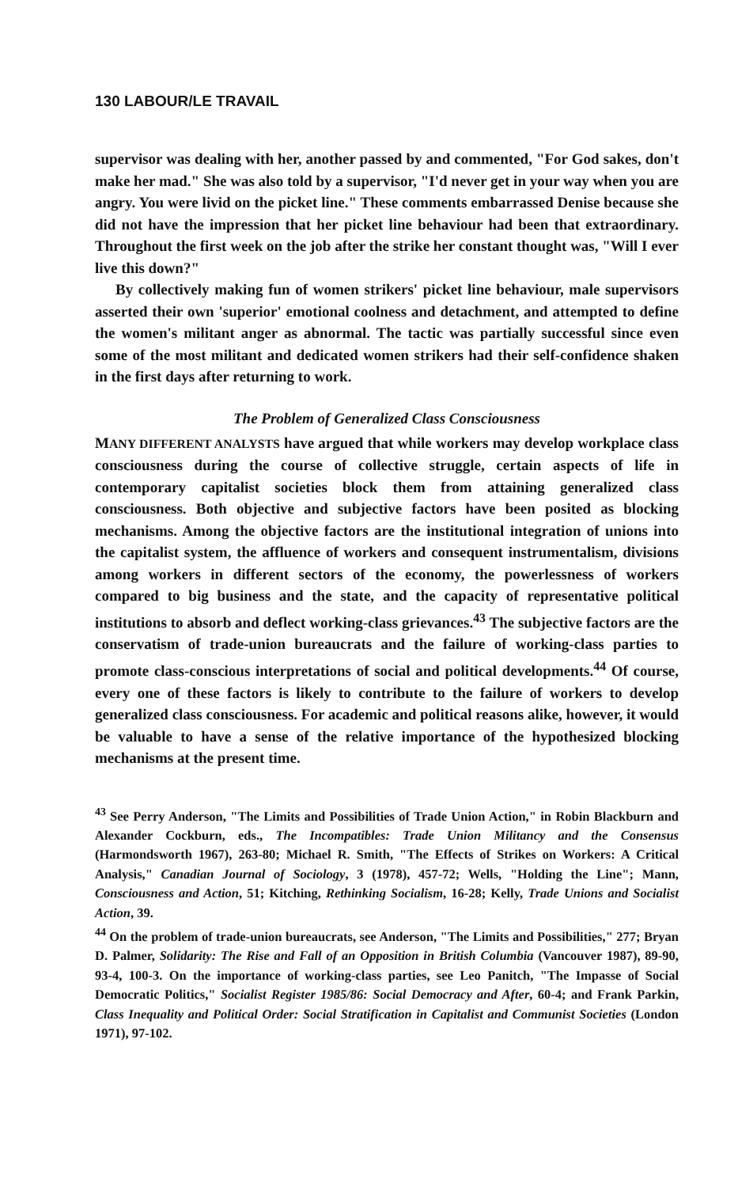130 LABOUR/LE TRAVAIL
supervisor was dealing with her, another passed by and commented, "For God sakes, don't make her mad." She was also told by a supervisor, "I'd never get in your way when you are angry. You were livid on the picket line." These comments embarrassed Denise because she did not have the impression that her picket line behaviour had been that extraordinary. Throughout the first week on the job after the strike her constant thought was, "Will I ever live this down?"
By collectively making fun of women strikers' picket line behaviour, male supervisors asserted their own 'superior' emotional coolness and detachment, and attempted to define the women's militant anger as abnormal. The tactic was partially successful since even some of the most militant and dedicated women strikers had their self-confidence shaken in the first days after returning to work.
The Problem of Generalized Class Consciousness
MANY DIFFERENT ANALYSTS have argued that while workers may develop workplace class consciousness during the course of collective struggle, certain aspects of life in contemporary capitalist societies block them from attaining generalized class consciousness. Both objective and subjective factors have been posited as blocking mechanisms. Among the objective factors are the institutional integration of unions into the capitalist system, the affluence of workers and consequent instrumentalism, divisions among workers in different sectors of the economy, the powerlessness of workers compared to big business and the state, and the capacity of representative political institutions to absorb and deflect working-class grievances.<sup>43</sup> The subjective factors are the conservatism of trade-union bureaucrats and the failure of working-class parties to promote class-conscious interpretations of social and political developments.<sup>44</sup> Of course, every one of these factors is likely to contribute to the failure of workers to develop generalized class consciousness. For academic and political reasons alike, however, it would be valuable to have a sense of the relative importance of the hypothesized blocking mechanisms at the present time.
<sup>43</sup> See Perry Anderson, "The Limits and Possibilities of Trade Union Action," in Robin Blackburn and Alexander Cockburn, eds., The Incompatibles: Trade Union Militancy and the Consensus (Harmondsworth 1967), 263-80; Michael R. Smith, "The Effects of Strikes on Workers: A Critical Analysis," Canadian Journal of Sociology, 3 (1978), 457-72; Wells, "Holding the Line"; Mann, Consciousness and Action, 51; Kitching, Rethinking Socialism, 16-28; Kelly, Trade Unions and Socialist Action, 39.
<sup>44</sup> On the problem of trade-union bureaucrats, see Anderson, "The Limits and Possibilities," 277; Bryan D. Palmer, Solidarity: The Rise and Fall of an Opposition in British Columbia (Vancouver 1987), 89-90, 93-4, 100-3. On the importance of working-class parties, see Leo Panitch, "The Impasse of Social Democratic Politics," Socialist Register 1985/86: Social Democracy and After, 60-4; and Frank Parkin, Class Inequality and Political Order: Social Stratification in Capitalist and Communist Societies (London 1971), 97-102.